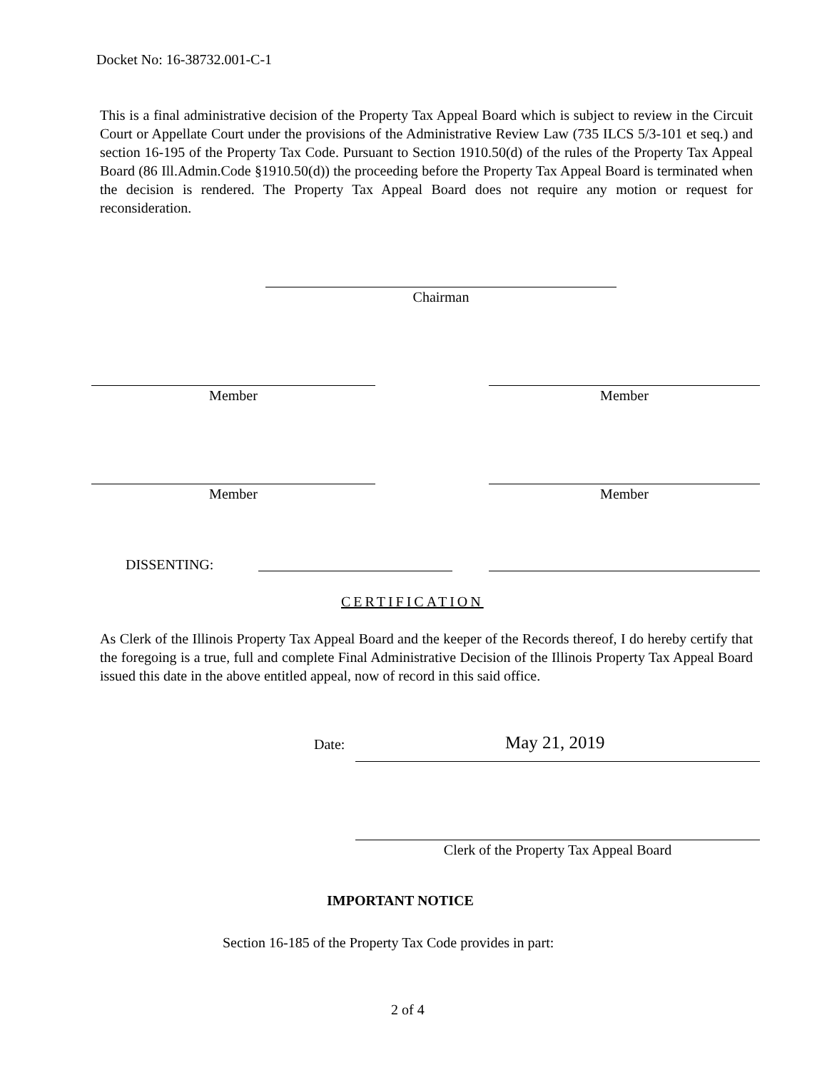Docket No: 16-38732.001-C-1
This is a final administrative decision of the Property Tax Appeal Board which is subject to review in the Circuit Court or Appellate Court under the provisions of the Administrative Review Law (735 ILCS 5/3-101 et seq.) and section 16-195 of the Property Tax Code. Pursuant to Section 1910.50(d) of the rules of the Property Tax Appeal Board (86 Ill.Admin.Code §1910.50(d)) the proceeding before the Property Tax Appeal Board is terminated when the decision is rendered. The Property Tax Appeal Board does not require any motion or request for reconsideration.
Chairman
Member Member
Member Member
DISSENTING:
CERTIFICATION
As Clerk of the Illinois Property Tax Appeal Board and the keeper of the Records thereof, I do hereby certify that the foregoing is a true, full and complete Final Administrative Decision of the Illinois Property Tax Appeal Board issued this date in the above entitled appeal, now of record in this said office.
Date: May 21, 2019
Clerk of the Property Tax Appeal Board
IMPORTANT NOTICE
Section 16-185 of the Property Tax Code provides in part:
2 of 4